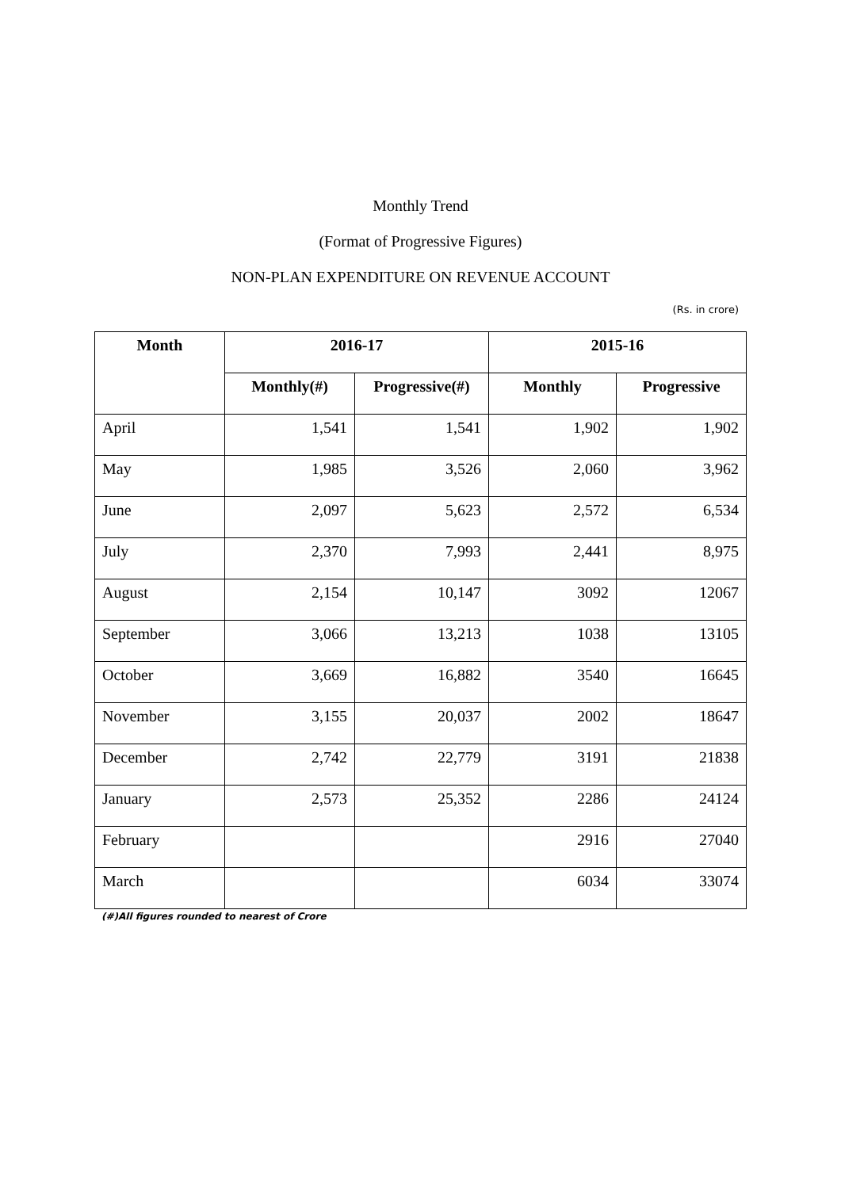Monthly Trend
(Format of Progressive Figures)
NON-PLAN EXPENDITURE ON REVENUE ACCOUNT
(Rs. in crore)
| Month | 2016-17 | | 2015-16 | |
| --- | --- | --- | --- | --- |
| | Monthly(#) | Progressive(#) | Monthly | Progressive |
| April | 1,541 | 1,541 | 1,902 | 1,902 |
| May | 1,985 | 3,526 | 2,060 | 3,962 |
| June | 2,097 | 5,623 | 2,572 | 6,534 |
| July | 2,370 | 7,993 | 2,441 | 8,975 |
| August | 2,154 | 10,147 | 3092 | 12067 |
| September | 3,066 | 13,213 | 1038 | 13105 |
| October | 3,669 | 16,882 | 3540 | 16645 |
| November | 3,155 | 20,037 | 2002 | 18647 |
| December | 2,742 | 22,779 | 3191 | 21838 |
| January | 2,573 | 25,352 | 2286 | 24124 |
| February | | | 2916 | 27040 |
| March | | | 6034 | 33074 |
(#)All figures rounded to nearest of Crore